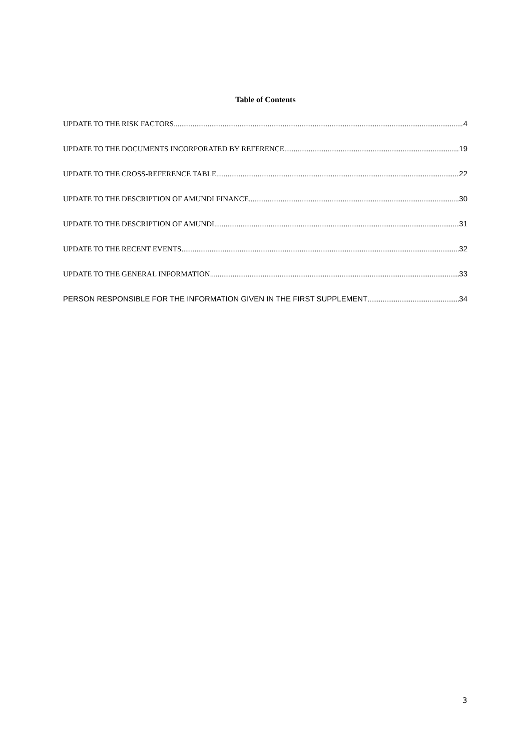Table of Contents
UPDATE TO THE RISK FACTORS 4
UPDATE TO THE DOCUMENTS INCORPORATED BY REFERENCE 19
UPDATE TO THE CROSS-REFERENCE TABLE 22
UPDATE TO THE DESCRIPTION OF AMUNDI FINANCE 30
UPDATE TO THE DESCRIPTION OF AMUNDI 31
UPDATE TO THE RECENT EVENTS 32
UPDATE TO THE GENERAL INFORMATION 33
PERSON RESPONSIBLE FOR THE INFORMATION GIVEN IN THE FIRST SUPPLEMENT 34
3